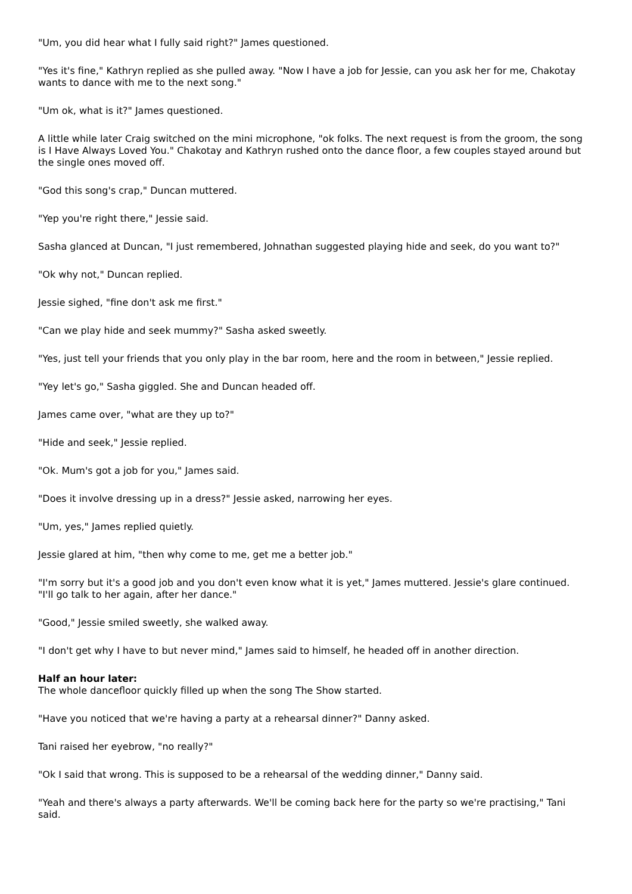"Um, you did hear what I fully said right?" James questioned.
"Yes it's fine," Kathryn replied as she pulled away. "Now I have a job for Jessie, can you ask her for me, Chakotay wants to dance with me to the next song."
"Um ok, what is it?" James questioned.
A little while later Craig switched on the mini microphone, "ok folks. The next request is from the groom, the song is I Have Always Loved You." Chakotay and Kathryn rushed onto the dance floor, a few couples stayed around but the single ones moved off.
"God this song's crap," Duncan muttered.
"Yep you're right there," Jessie said.
Sasha glanced at Duncan, "I just remembered, Johnathan suggested playing hide and seek, do you want to?"
"Ok why not," Duncan replied.
Jessie sighed, "fine don't ask me first."
"Can we play hide and seek mummy?" Sasha asked sweetly.
"Yes, just tell your friends that you only play in the bar room, here and the room in between," Jessie replied.
"Yey let's go," Sasha giggled. She and Duncan headed off.
James came over, "what are they up to?"
"Hide and seek," Jessie replied.
"Ok. Mum's got a job for you," James said.
"Does it involve dressing up in a dress?" Jessie asked, narrowing her eyes.
"Um, yes," James replied quietly.
Jessie glared at him, "then why come to me, get me a better job."
"I'm sorry but it's a good job and you don't even know what it is yet," James muttered. Jessie's glare continued. "I'll go talk to her again, after her dance."
"Good," Jessie smiled sweetly, she walked away.
"I don't get why I have to but never mind," James said to himself, he headed off in another direction.
Half an hour later:
The whole dancefloor quickly filled up when the song The Show started.
"Have you noticed that we're having a party at a rehearsal dinner?" Danny asked.
Tani raised her eyebrow, "no really?"
"Ok I said that wrong. This is supposed to be a rehearsal of the wedding dinner," Danny said.
"Yeah and there's always a party afterwards. We'll be coming back here for the party so we're practising," Tani said.